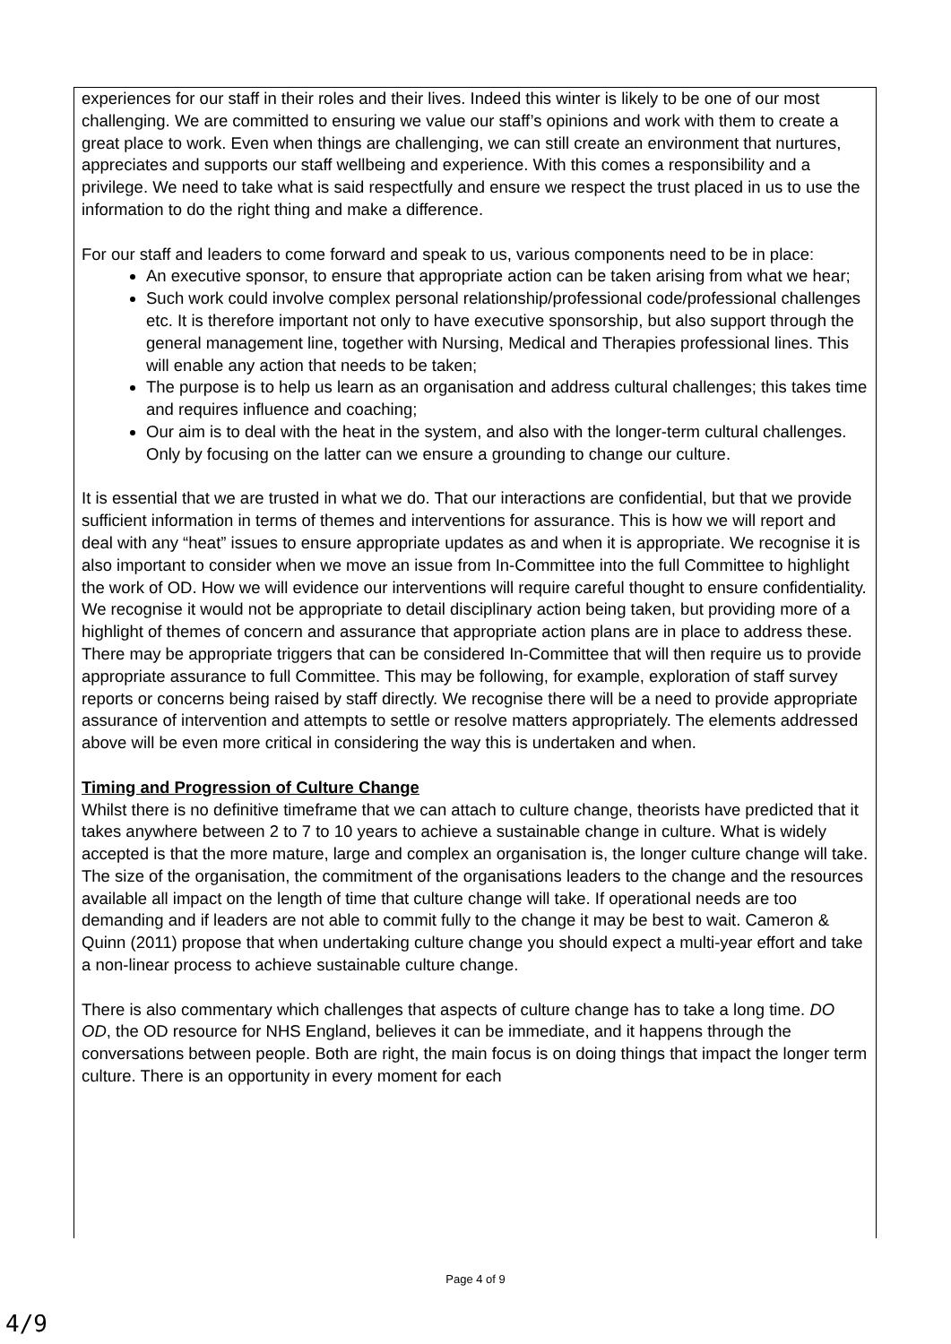experiences for our staff in their roles and their lives. Indeed this winter is likely to be one of our most challenging. We are committed to ensuring we value our staff’s opinions and work with them to create a great place to work. Even when things are challenging, we can still create an environment that nurtures, appreciates and supports our staff wellbeing and experience. With this comes a responsibility and a privilege. We need to take what is said respectfully and ensure we respect the trust placed in us to use the information to do the right thing and make a difference.
For our staff and leaders to come forward and speak to us, various components need to be in place:
An executive sponsor, to ensure that appropriate action can be taken arising from what we hear;
Such work could involve complex personal relationship/professional code/professional challenges etc. It is therefore important not only to have executive sponsorship, but also support through the general management line, together with Nursing, Medical and Therapies professional lines. This will enable any action that needs to be taken;
The purpose is to help us learn as an organisation and address cultural challenges; this takes time and requires influence and coaching;
Our aim is to deal with the heat in the system, and also with the longer-term cultural challenges. Only by focusing on the latter can we ensure a grounding to change our culture.
It is essential that we are trusted in what we do. That our interactions are confidential, but that we provide sufficient information in terms of themes and interventions for assurance. This is how we will report and deal with any “heat” issues to ensure appropriate updates as and when it is appropriate. We recognise it is also important to consider when we move an issue from In-Committee into the full Committee to highlight the work of OD. How we will evidence our interventions will require careful thought to ensure confidentiality. We recognise it would not be appropriate to detail disciplinary action being taken, but providing more of a highlight of themes of concern and assurance that appropriate action plans are in place to address these. There may be appropriate triggers that can be considered In-Committee that will then require us to provide appropriate assurance to full Committee. This may be following, for example, exploration of staff survey reports or concerns being raised by staff directly. We recognise there will be a need to provide appropriate assurance of intervention and attempts to settle or resolve matters appropriately. The elements addressed above will be even more critical in considering the way this is undertaken and when.
Timing and Progression of Culture Change
Whilst there is no definitive timeframe that we can attach to culture change, theorists have predicted that it takes anywhere between 2 to 7 to 10 years to achieve a sustainable change in culture. What is widely accepted is that the more mature, large and complex an organisation is, the longer culture change will take. The size of the organisation, the commitment of the organisations leaders to the change and the resources available all impact on the length of time that culture change will take. If operational needs are too demanding and if leaders are not able to commit fully to the change it may be best to wait. Cameron & Quinn (2011) propose that when undertaking culture change you should expect a multi-year effort and take a non-linear process to achieve sustainable culture change.
There is also commentary which challenges that aspects of culture change has to take a long time. DO OD, the OD resource for NHS England, believes it can be immediate, and it happens through the conversations between people. Both are right, the main focus is on doing things that impact the longer term culture. There is an opportunity in every moment for each
Page 4 of 9
4/9